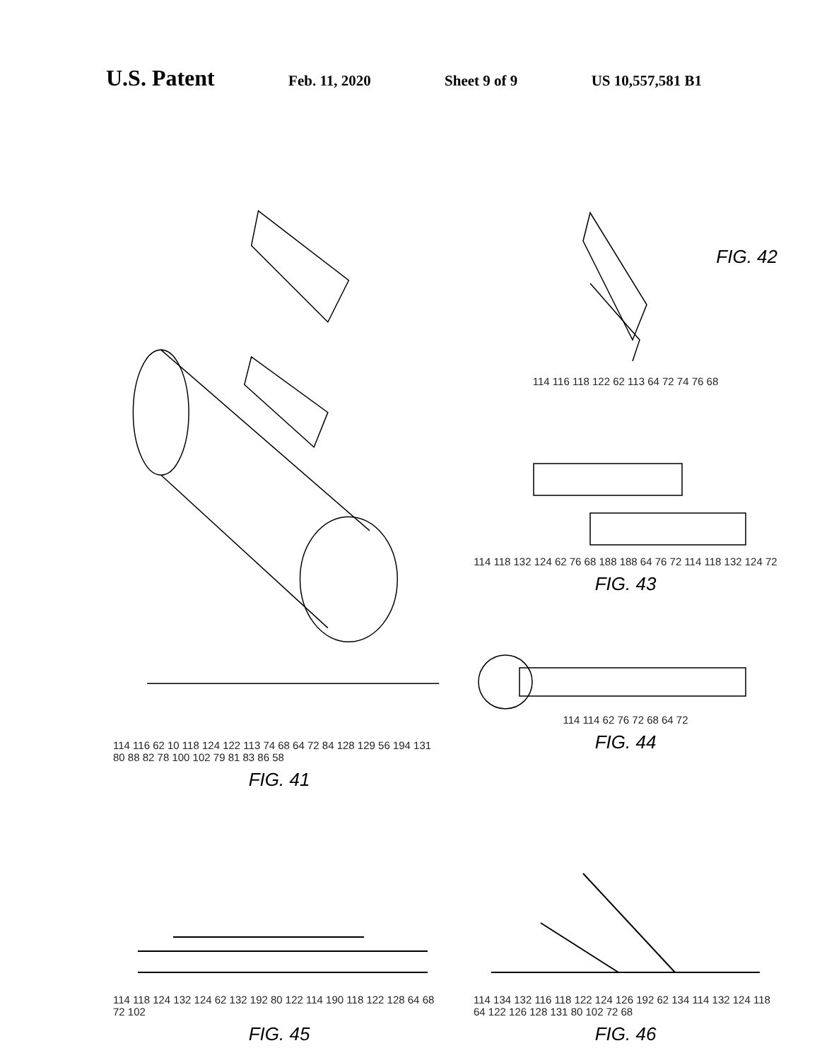U.S. Patent
Feb. 11, 2020 Sheet 9 of 9 US 10,557,581 B1
114 116 62 10 118 124 122 113 74 68 64 72 84 128 129 56 194 131 80 88 82 78 100 102 79 81 83 86 58
FIG. 41
114 116 118 122 62 113 64 72 74 76 68
FIG. 42
114 118 132 124 62 76 68 188 188 64 76 72 114 118 132 124 72
FIG. 43
114 114 62 76 72 68 64 72
FIG. 44
114 134 132 116 118 122 124 126 192 62 134 114 132 124 118 64 122 126 128 131 80 102 72 68
FIG. 46
114 118 124 132 124 62 132 192 80 122 114 190 118 122 128 64 68 72 102
FIG. 45